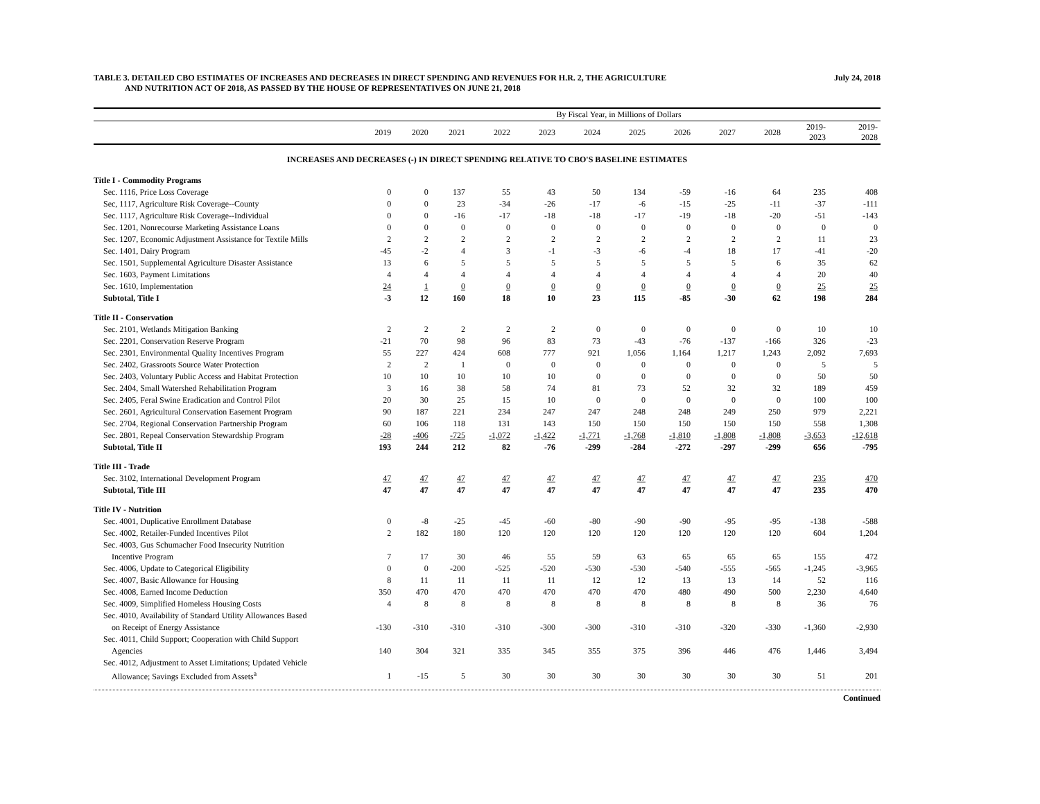TABLE 3. DETAILED CBO ESTIMATES OF INCREASES AND DECREASES IN DIRECT SPENDING AND REVENUES FOR H.R. 2, THE AGRICULTURE
AND NUTRITION ACT OF 2018, AS PASSED BY THE HOUSE OF REPRESENTATIVES ON JUNE 21, 2018
July 24, 2018
| | By Fiscal Year, in Millions of Dollars | | | | | | | | | | | |
| --- | --- | --- | --- | --- | --- | --- | --- | --- | --- | --- | --- | --- |
| | 2019 | 2020 | 2021 | 2022 | 2023 | 2024 | 2025 | 2026 | 2027 | 2028 | 2019- 2023 | 2019- 2028 |
| INCREASES AND DECREASES (-) IN DIRECT SPENDING RELATIVE TO CBO'S BASELINE ESTIMATES | | | | | | | | | | | | |
| Title I - Commodity Programs | | | | | | | | | | | | |
| Sec. 1116, Price Loss Coverage | 0 | 0 | 137 | 55 | 43 | 50 | 134 | -59 | -16 | 64 | 235 | 408 |
| Sec, 1117, Agriculture Risk Coverage--County | 0 | 0 | 23 | -34 | -26 | -17 | -6 | -15 | -25 | -11 | -37 | -111 |
| Sec. 1117, Agriculture Risk Coverage--Individual | 0 | 0 | -16 | -17 | -18 | -18 | -17 | -19 | -18 | -20 | -51 | -143 |
| Sec. 1201, Nonrecourse Marketing Assistance Loans | 0 | 0 | 0 | 0 | 0 | 0 | 0 | 0 | 0 | 0 | 0 | 0 |
| Sec. 1207, Economic Adjustment Assistance for Textile Mills | 2 | 2 | 2 | 2 | 2 | 2 | 2 | 2 | 2 | 2 | 11 | 23 |
| Sec. 1401, Dairy Program | -45 | -2 | 4 | 3 | -1 | -3 | -6 | -4 | 18 | 17 | -41 | -20 |
| Sec. 1501, Supplemental Agriculture Disaster Assistance | 13 | 6 | 5 | 5 | 5 | 5 | 5 | 5 | 5 | 6 | 35 | 62 |
| Sec. 1603, Payment Limitations | 4 | 4 | 4 | 4 | 4 | 4 | 4 | 4 | 4 | 4 | 20 | 40 |
| Sec. 1610, Implementation | 24 | 1 | 0 | 0 | 0 | 0 | 0 | 0 | 0 | 0 | 25 | 25 |
| Subtotal, Title I | -3 | 12 | 160 | 18 | 10 | 23 | 115 | -85 | -30 | 62 | 198 | 284 |
| Title II - Conservation | | | | | | | | | | | | |
| Sec. 2101, Wetlands Mitigation Banking | 2 | 2 | 2 | 2 | 2 | 0 | 0 | 0 | 0 | 0 | 10 | 10 |
| Sec. 2201, Conservation Reserve Program | -21 | 70 | 98 | 96 | 83 | 73 | -43 | -76 | -137 | -166 | 326 | -23 |
| Sec. 2301, Environmental Quality Incentives Program | 55 | 227 | 424 | 608 | 777 | 921 | 1,056 | 1,164 | 1,217 | 1,243 | 2,092 | 7,693 |
| Sec. 2402, Grassroots Source Water Protection | 2 | 2 | 1 | 0 | 0 | 0 | 0 | 0 | 0 | 0 | 5 | 5 |
| Sec. 2403, Voluntary Public Access and Habitat Protection | 10 | 10 | 10 | 10 | 10 | 0 | 0 | 0 | 0 | 0 | 50 | 50 |
| Sec. 2404, Small Watershed Rehabilitation Program | 3 | 16 | 38 | 58 | 74 | 81 | 73 | 52 | 32 | 32 | 189 | 459 |
| Sec. 2405, Feral Swine Eradication and Control Pilot | 20 | 30 | 25 | 15 | 10 | 0 | 0 | 0 | 0 | 0 | 100 | 100 |
| Sec. 2601, Agricultural Conservation Easement Program | 90 | 187 | 221 | 234 | 247 | 247 | 248 | 248 | 249 | 250 | 979 | 2,221 |
| Sec. 2704, Regional Conservation Partnership Program | 60 | 106 | 118 | 131 | 143 | 150 | 150 | 150 | 150 | 150 | 558 | 1,308 |
| Sec. 2801, Repeal Conservation Stewardship Program | -28 | -406 | -725 | -1,072 | -1,422 | -1,771 | -1,768 | -1,810 | -1,808 | -1,808 | -3,653 | -12,618 |
| Subtotal, Title II | 193 | 244 | 212 | 82 | -76 | -299 | -284 | -272 | -297 | -299 | 656 | -795 |
| Title III - Trade | | | | | | | | | | | | |
| Sec. 3102, International Development Program | 47 | 47 | 47 | 47 | 47 | 47 | 47 | 47 | 47 | 47 | 235 | 470 |
| Subtotal, Title III | 47 | 47 | 47 | 47 | 47 | 47 | 47 | 47 | 47 | 47 | 235 | 470 |
| Title IV - Nutrition | | | | | | | | | | | | |
| Sec. 4001, Duplicative Enrollment Database | 0 | -8 | -25 | -45 | -60 | -80 | -90 | -90 | -95 | -95 | -138 | -588 |
| Sec. 4002, Retailer-Funded Incentives Pilot | 2 | 182 | 180 | 120 | 120 | 120 | 120 | 120 | 120 | 120 | 604 | 1,204 |
| Sec. 4003, Gus Schumacher Food Insecurity Nutrition | | | | | | | | | | | | |
| Incentive Program | 7 | 17 | 30 | 46 | 55 | 59 | 63 | 65 | 65 | 65 | 155 | 472 |
| Sec. 4006, Update to Categorical Eligibility | 0 | 0 | -200 | -525 | -520 | -530 | -530 | -540 | -555 | -565 | -1,245 | -3,965 |
| Sec. 4007, Basic Allowance for Housing | 8 | 11 | 11 | 11 | 11 | 12 | 12 | 13 | 13 | 14 | 52 | 116 |
| Sec. 4008, Earned Income Deduction | 350 | 470 | 470 | 470 | 470 | 470 | 470 | 480 | 490 | 500 | 2,230 | 4,640 |
| Sec. 4009, Simplified Homeless Housing Costs | 4 | 8 | 8 | 8 | 8 | 8 | 8 | 8 | 8 | 8 | 36 | 76 |
| Sec. 4010, Availability of Standard Utility Allowances Based | | | | | | | | | | | | |
| on Receipt of Energy Assistance | -130 | -310 | -310 | -310 | -300 | -300 | -310 | -310 | -320 | -330 | -1,360 | -2,930 |
| Sec. 4011, Child Support; Cooperation with Child Support | | | | | | | | | | | | |
| Agencies | 140 | 304 | 321 | 335 | 345 | 355 | 375 | 396 | 446 | 476 | 1,446 | 3,494 |
| Sec. 4012, Adjustment to Asset Limitations; Updated Vehicle | | | | | | | | | | | | |
| Allowance; Savings Excluded from Assets<sup>a</sup> | 1 | -15 | 5 | 30 | 30 | 30 | 30 | 30 | 30 | 30 | 51 | 201 |
Continued